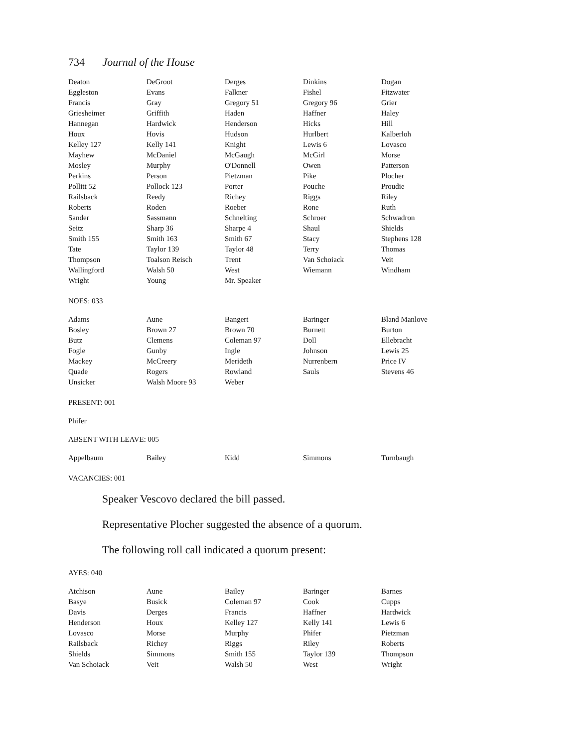734 Journal of the House
| Deaton | DeGroot | Derges | Dinkins | Dogan |
| Eggleston | Evans | Falkner | Fishel | Fitzwater |
| Francis | Gray | Gregory 51 | Gregory 96 | Grier |
| Griesheimer | Griffith | Haden | Haffner | Haley |
| Hannegan | Hardwick | Henderson | Hicks | Hill |
| Houx | Hovis | Hudson | Hurlbert | Kalberloh |
| Kelley 127 | Kelly 141 | Knight | Lewis 6 | Lovasco |
| Mayhew | McDaniel | McGaugh | McGirl | Morse |
| Mosley | Murphy | O'Donnell | Owen | Patterson |
| Perkins | Person | Pietzman | Pike | Plocher |
| Pollitt 52 | Pollock 123 | Porter | Pouche | Proudie |
| Railsback | Reedy | Richey | Riggs | Riley |
| Roberts | Roden | Roeber | Rone | Ruth |
| Sander | Sassmann | Schnelting | Schroer | Schwadron |
| Seitz | Sharp 36 | Sharpe 4 | Shaul | Shields |
| Smith 155 | Smith 163 | Smith 67 | Stacy | Stephens 128 |
| Tate | Taylor 139 | Taylor 48 | Terry | Thomas |
| Thompson | Toalson Reisch | Trent | Van Schoiack | Veit |
| Wallingford | Walsh 50 | West | Wiemann | Windham |
| Wright | Young | Mr. Speaker | | |
NOES: 033
| Adams | Aune | Bangert | Baringer | Bland Manlove |
| Bosley | Brown 27 | Brown 70 | Burnett | Burton |
| Butz | Clemens | Coleman 97 | Doll | Ellebracht |
| Fogle | Gunby | Ingle | Johnson | Lewis 25 |
| Mackey | McCreery | Merideth | Nurrenbern | Price IV |
| Quade | Rogers | Rowland | Sauls | Stevens 46 |
| Unsicker | Walsh Moore 93 | Weber | | |
PRESENT: 001
Phifer
ABSENT WITH LEAVE: 005
| Appelbaum | Bailey | Kidd | Simmons | Turnbaugh |
VACANCIES: 001
Speaker Vescovo declared the bill passed.
Representative Plocher suggested the absence of a quorum.
The following roll call indicated a quorum present:
AYES: 040
| Atchison | Aune | Bailey | Baringer | Barnes |
| Basye | Busick | Coleman 97 | Cook | Cupps |
| Davis | Derges | Francis | Haffner | Hardwick |
| Henderson | Houx | Kelley 127 | Kelly 141 | Lewis 6 |
| Lovasco | Morse | Murphy | Phifer | Pietzman |
| Railsback | Richey | Riggs | Riley | Roberts |
| Shields | Simmons | Smith 155 | Taylor 139 | Thompson |
| Van Schoiack | Veit | Walsh 50 | West | Wright |